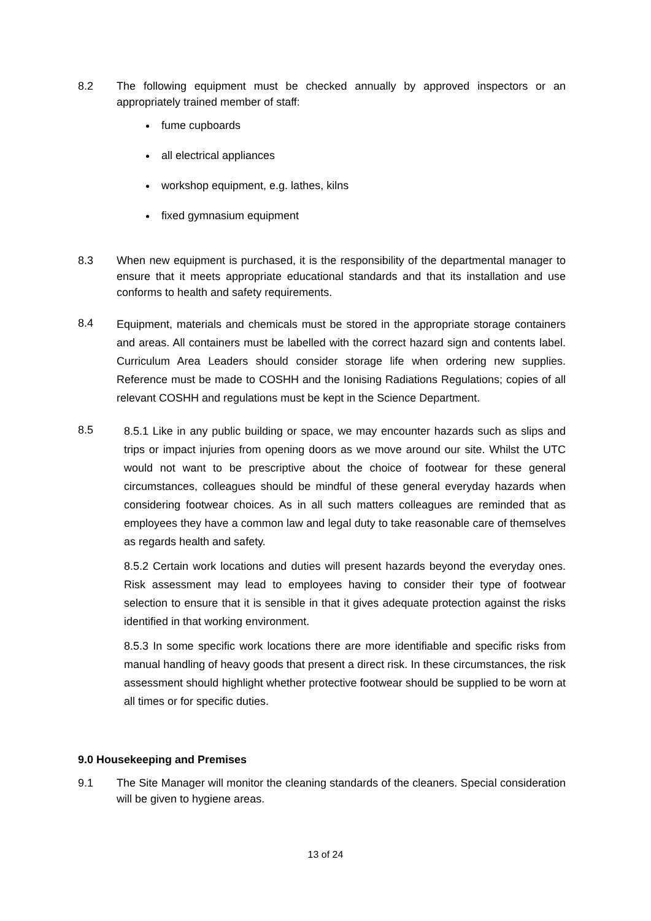8.2 The following equipment must be checked annually by approved inspectors or an appropriately trained member of staff:
fume cupboards
all electrical appliances
workshop equipment, e.g. lathes, kilns
fixed gymnasium equipment
8.3 When new equipment is purchased, it is the responsibility of the departmental manager to ensure that it meets appropriate educational standards and that its installation and use conforms to health and safety requirements.
8.4
Equipment, materials and chemicals must be stored in the appropriate storage containers and areas. All containers must be labelled with the correct hazard sign and contents label. Curriculum Area Leaders should consider storage life when ordering new supplies. Reference must be made to COSHH and the Ionising Radiations Regulations; copies of all relevant COSHH and regulations must be kept in the Science Department.
8.5
8.5.1 Like in any public building or space, we may encounter hazards such as slips and trips or impact injuries from opening doors as we move around our site. Whilst the UTC would not want to be prescriptive about the choice of footwear for these general circumstances, colleagues should be mindful of these general everyday hazards when considering footwear choices. As in all such matters colleagues are reminded that as employees they have a common law and legal duty to take reasonable care of themselves as regards health and safety.
8.5.2 Certain work locations and duties will present hazards beyond the everyday ones. Risk assessment may lead to employees having to consider their type of footwear selection to ensure that it is sensible in that it gives adequate protection against the risks identified in that working environment.
8.5.3 In some specific work locations there are more identifiable and specific risks from manual handling of heavy goods that present a direct risk. In these circumstances, the risk assessment should highlight whether protective footwear should be supplied to be worn at all times or for specific duties.
9.0 Housekeeping and Premises
9.1 The Site Manager will monitor the cleaning standards of the cleaners. Special consideration will be given to hygiene areas.
13 of 24